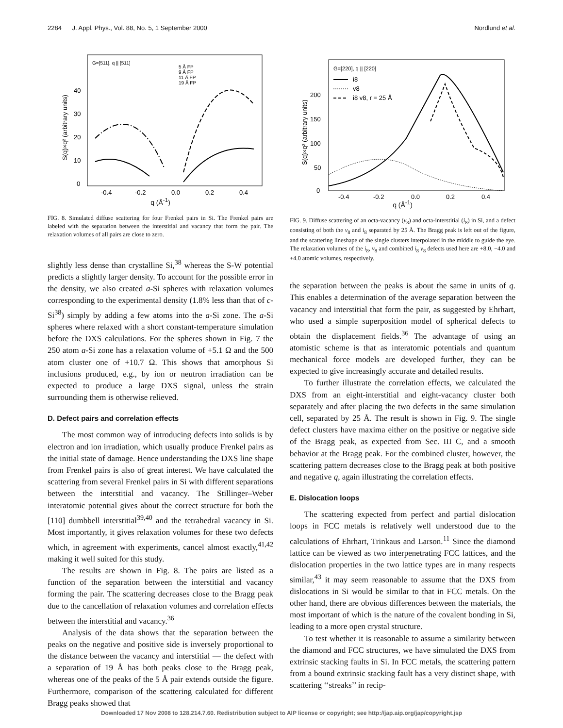2284 J. Appl. Phys., Vol. 88, No. 5, 1 September 2000 Nordlund et al.
G=[511], q || [511]
5 Å FP
9 Å FP
11 Å FP
19 Å FP
0
10
20
30
40
-0.4
-0.2
0.0
0.2
0.4
S(q)×q² (arbitrary units)
q (Å<sup>-1</sup>)
FIG. 8. Simulated diffuse scattering for four Frenkel pairs in Si. The Frenkel pairs are labeled with the separation between the interstitial and vacancy that form the pair. The relaxation volumes of all pairs are close to zero.
slightly less dense than crystalline Si,<sup>38</sup> whereas the S-W potential predicts a slightly larger density. To account for the possible error in the density, we also created a-Si spheres with relaxation volumes corresponding to the experimental density (1.8% less than that of c-Si<sup>38</sup>) simply by adding a few atoms into the a-Si zone. The a-Si spheres where relaxed with a short constant-temperature simulation before the DXS calculations. For the spheres shown in Fig. 7 the 250 atom a-Si zone has a relaxation volume of +5.1 Ω and the 500 atom cluster one of +10.7 Ω. This shows that amorphous Si inclusions produced, e.g., by ion or neutron irradiation can be expected to produce a large DXS signal, unless the strain surrounding them is otherwise relieved.
D. Defect pairs and correlation effects
The most common way of introducing defects into solids is by electron and ion irradiation, which usually produce Frenkel pairs as the initial state of damage. Hence understanding the DXS line shape from Frenkel pairs is also of great interest. We have calculated the scattering from several Frenkel pairs in Si with different separations between the interstitial and vacancy. The Stillinger–Weber interatomic potential gives about the correct structure for both the [110] dumbbell interstitial<sup>39,40</sup> and the tetrahedral vacancy in Si. Most importantly, it gives relaxation volumes for these two defects which, in agreement with experiments, cancel almost exactly,<sup>41,42</sup> making it well suited for this study.
The results are shown in Fig. 8. The pairs are listed as a function of the separation between the interstitial and vacancy forming the pair. The scattering decreases close to the Bragg peak due to the cancellation of relaxation volumes and correlation effects between the interstitial and vacancy.<sup>36</sup>
Analysis of the data shows that the separation between the peaks on the negative and positive side is inversely proportional to the distance between the vacancy and interstitial — the defect with a separation of 19 Å has both peaks close to the Bragg peak, whereas one of the peaks of the 5 Å pair extends outside the figure. Furthermore, comparison of the scattering calculated for different Bragg peaks showed that
G=[220], q || [220]
i8
v8
i8 v8, r = 25 Å
0
50
100
150
200
-0.4
-0.2
0.0
0.2
0.4
S(q)×q² (arbitrary units)
q (Å<sup>-1</sup>)
FIG. 9. Diffuse scattering of an octa-vacancy (v<sub>8</sub>) and octa-interstitial (i<sub>8</sub>) in Si, and a defect consisting of both the v<sub>8</sub> and i<sub>8</sub> separated by 25 Å. The Bragg peak is left out of the figure, and the scattering lineshape of the single clusters interpolated in the middle to guide the eye. The relaxation volumes of the i<sub>8</sub>, v<sub>8</sub> and combined i<sub>8</sub> v<sub>8</sub> defects used here are +8.0, −4.0 and +4.0 atomic volumes, respectively.
the separation between the peaks is about the same in units of q. This enables a determination of the average separation between the vacancy and interstitial that form the pair, as suggested by Ehrhart, who used a simple superposition model of spherical defects to obtain the displacement fields.<sup>36</sup> The advantage of using an atomistic scheme is that as interatomic potentials and quantum mechanical force models are developed further, they can be expected to give increasingly accurate and detailed results.
To further illustrate the correlation effects, we calculated the DXS from an eight-interstitial and eight-vacancy cluster both separately and after placing the two defects in the same simulation cell, separated by 25 Å. The result is shown in Fig. 9. The single defect clusters have maxima either on the positive or negative side of the Bragg peak, as expected from Sec. III C, and a smooth behavior at the Bragg peak. For the combined cluster, however, the scattering pattern decreases close to the Bragg peak at both positive and negative q, again illustrating the correlation effects.
E. Dislocation loops
The scattering expected from perfect and partial dislocation loops in FCC metals is relatively well understood due to the calculations of Ehrhart, Trinkaus and Larson.<sup>11</sup> Since the diamond lattice can be viewed as two interpenetrating FCC lattices, and the dislocation properties in the two lattice types are in many respects similar,<sup>43</sup> it may seem reasonable to assume that the DXS from dislocations in Si would be similar to that in FCC metals. On the other hand, there are obvious differences between the materials, the most important of which is the nature of the covalent bonding in Si, leading to a more open crystal structure.
To test whether it is reasonable to assume a similarity between the diamond and FCC structures, we have simulated the DXS from extrinsic stacking faults in Si. In FCC metals, the scattering pattern from a bound extrinsic stacking fault has a very distinct shape, with scattering ‘‘streaks’’ in recip-
Downloaded 17 Nov 2008 to 128.214.7.60. Redistribution subject to AIP license or copyright; see http://jap.aip.org/jap/copyright.jsp